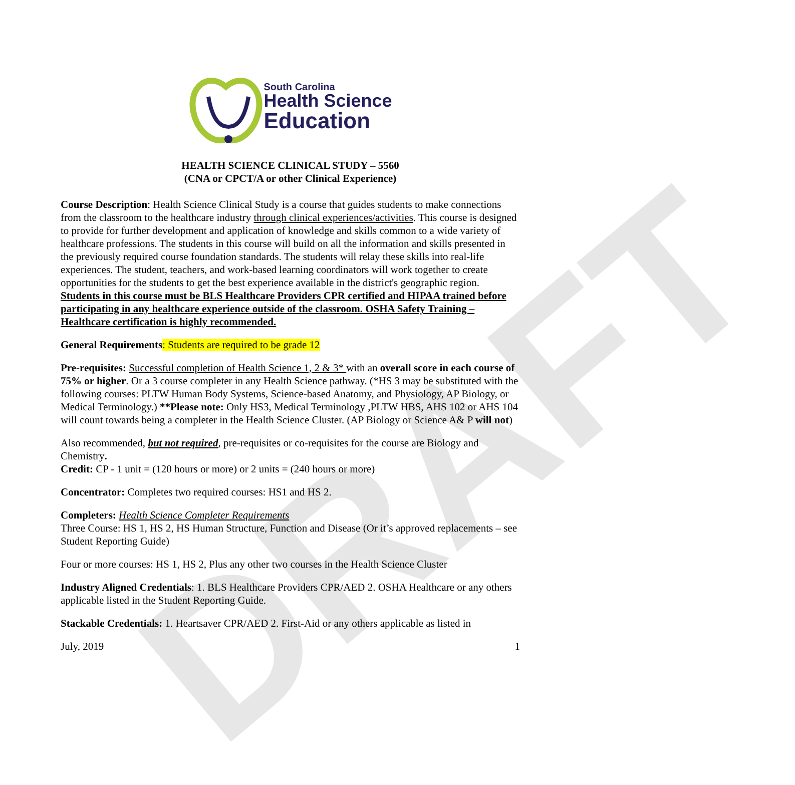DRAFT
South Carolina
Health Science
Education
HEALTH SCIENCE CLINICAL STUDY – 5560
(CNA or CPCT/A or other Clinical Experience)
Course Description: Health Science Clinical Study is a course that guides students to make connections from the classroom to the healthcare industry through clinical experiences/activities. This course is designed to provide for further development and application of knowledge and skills common to a wide variety of healthcare professions. The students in this course will build on all the information and skills presented in the previously required course foundation standards. The students will relay these skills into real-life experiences. The student, teachers, and work-based learning coordinators will work together to create opportunities for the students to get the best experience available in the district's geographic region. Students in this course must be BLS Healthcare Providers CPR certified and HIPAA trained before participating in any healthcare experience outside of the classroom. OSHA Safety Training – Healthcare certification is highly recommended.
General Requirements: Students are required to be grade 12
Pre-requisites: Successful completion of Health Science 1, 2 & 3* with an overall score in each course of 75% or higher. Or a 3 course completer in any Health Science pathway. (*HS 3 may be substituted with the following courses: PLTW Human Body Systems, Science-based Anatomy, and Physiology, AP Biology, or Medical Terminology.) **Please note: Only HS3, Medical Terminology ,PLTW HBS, AHS 102 or AHS 104 will count towards being a completer in the Health Science Cluster. (AP Biology or Science A& P will not)
Also recommended, but not required, pre-requisites or co-requisites for the course are Biology and Chemistry.
Credit: CP - 1 unit = (120 hours or more) or 2 units = (240 hours or more)
Concentrator: Completes two required courses: HS1 and HS 2.
Completers: Health Science Completer Requirements
Three Course: HS 1, HS 2, HS Human Structure, Function and Disease (Or it’s approved replacements – see Student Reporting Guide)
Four or more courses: HS 1, HS 2, Plus any other two courses in the Health Science Cluster
Industry Aligned Credentials: 1. BLS Healthcare Providers CPR/AED 2. OSHA Healthcare or any others applicable listed in the Student Reporting Guide.
Stackable Credentials: 1. Heartsaver CPR/AED 2. First-Aid or any others applicable as listed in
July, 2019 1